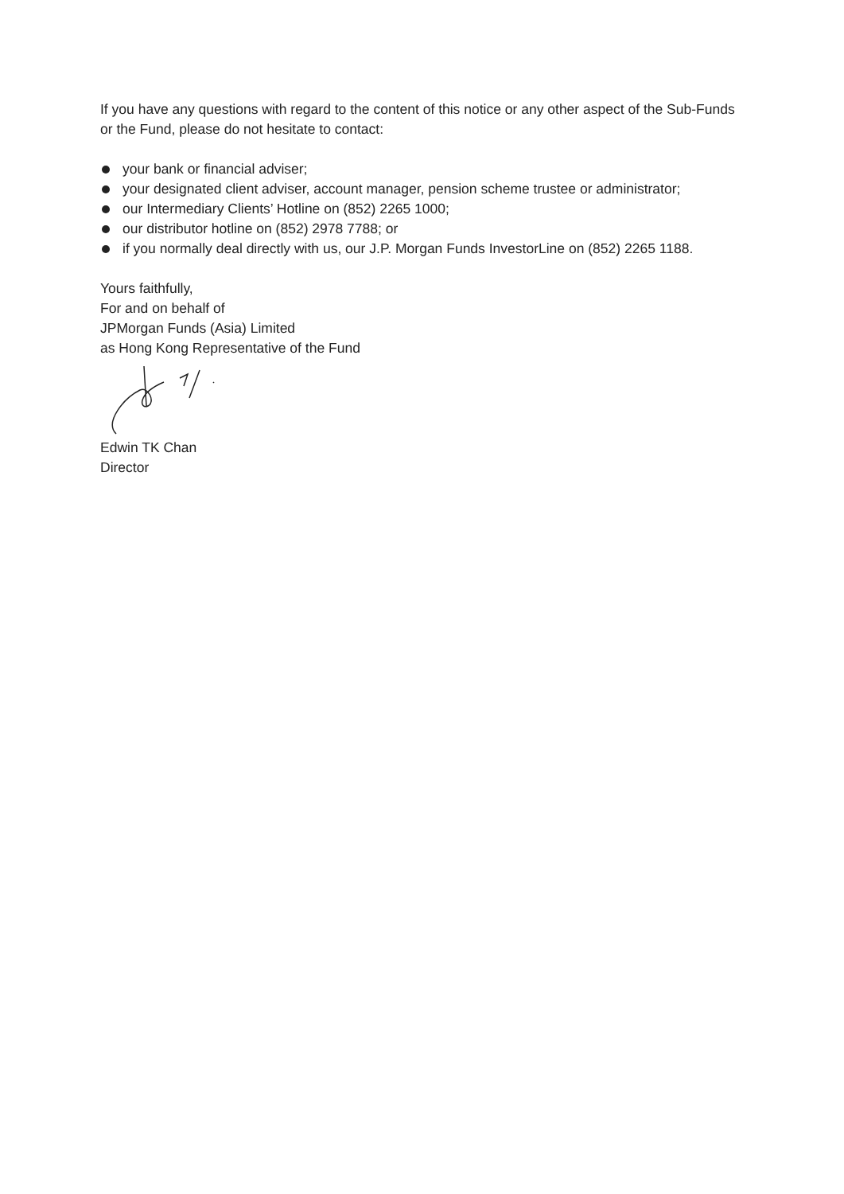If you have any questions with regard to the content of this notice or any other aspect of the Sub-Funds or the Fund, please do not hesitate to contact:
your bank or financial adviser;
your designated client adviser, account manager, pension scheme trustee or administrator;
our Intermediary Clients’ Hotline on (852) 2265 1000;
our distributor hotline on (852) 2978 7788; or
if you normally deal directly with us, our J.P. Morgan Funds InvestorLine on (852) 2265 1188.
Yours faithfully,
For and on behalf of
JPMorgan Funds (Asia) Limited
as Hong Kong Representative of the Fund
Edwin TK Chan
Director